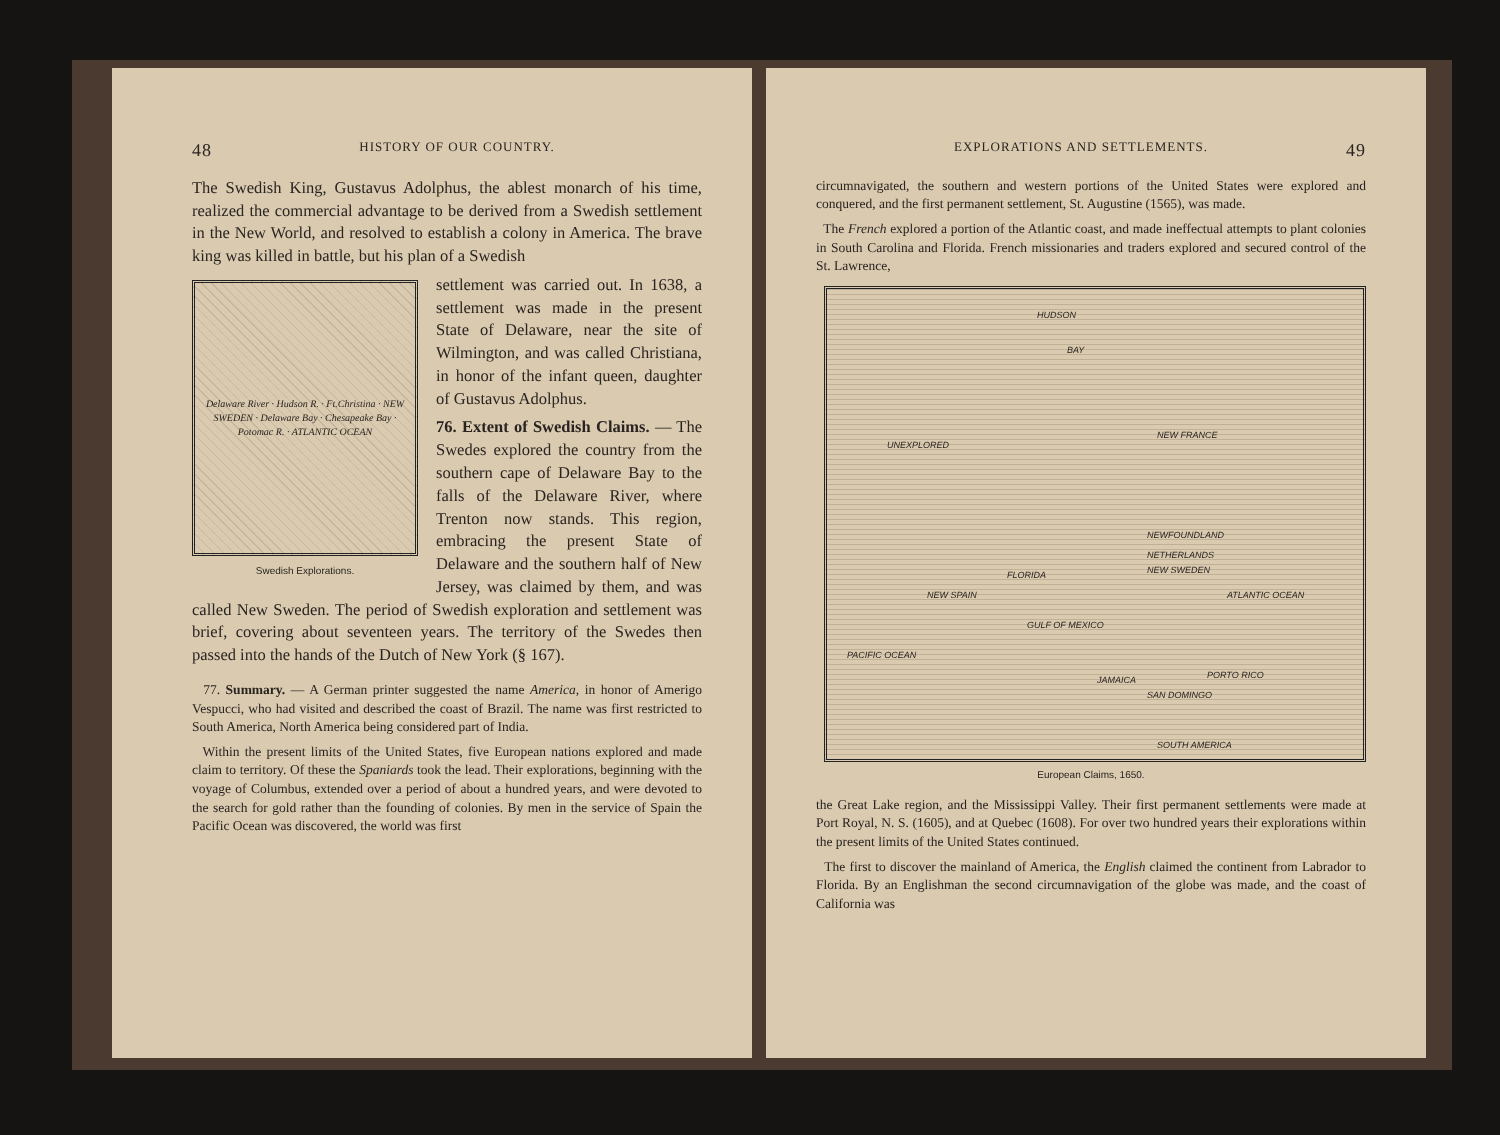48 HISTORY OF OUR COUNTRY.
The Swedish King, Gustavus Adolphus, the ablest monarch of his time, realized the commercial advantage to be derived from a Swedish settlement in the New World, and resolved to establish a colony in America. The brave king was killed in battle, but his plan of a Swedish
Delaware River · Hudson R. · Ft.Christina · NEW SWEDEN · Delaware Bay · Chesapeake Bay · Potomac R. · ATLANTIC OCEAN
Swedish Explorations.
settlement was carried out. In 1638, a settlement was made in the present State of Delaware, near the site of Wilmington, and was called Christiana, in honor of the infant queen, daughter of Gustavus Adolphus.
76. Extent of Swedish Claims. — The Swedes explored the country from the southern cape of Delaware Bay to the falls of the Delaware River, where Trenton now stands. This region, embracing the present State of Delaware and the southern half of New Jersey, was claimed by them, and was called New Sweden. The period of Swedish exploration and settlement was brief, covering about seventeen years. The territory of the Swedes then passed into the hands of the Dutch of New York (§ 167).
77. Summary. — A German printer suggested the name America, in honor of Amerigo Vespucci, who had visited and described the coast of Brazil. The name was first restricted to South America, North America being considered part of India.
Within the present limits of the United States, five European nations explored and made claim to territory. Of these the Spaniards took the lead. Their explorations, beginning with the voyage of Columbus, extended over a period of about a hundred years, and were devoted to the search for gold rather than the founding of colonies. By men in the service of Spain the Pacific Ocean was discovered, the world was first
EXPLORATIONS AND SETTLEMENTS. 49
circumnavigated, the southern and western portions of the United States were explored and conquered, and the first permanent settlement, St. Augustine (1565), was made.
The French explored a portion of the Atlantic coast, and made ineffectual attempts to plant colonies in South Carolina and Florida. French missionaries and traders explored and secured control of the St. Lawrence,
HUDSON
BAY
UNEXPLORED
NEW FRANCE
NEWFOUNDLAND
NETHERLANDS
NEW SWEDEN FLORIDA
NEW SPAIN
GULF OF MEXICO
JAMAICA
SAN DOMINGO
PORTO RICO
PACIFIC OCEAN
ATLANTIC OCEAN
SOUTH AMERICA
European Claims, 1650.
the Great Lake region, and the Mississippi Valley. Their first permanent settlements were made at Port Royal, N. S. (1605), and at Quebec (1608). For over two hundred years their explorations within the present limits of the United States continued.
The first to discover the mainland of America, the English claimed the continent from Labrador to Florida. By an Englishman the second circumnavigation of the globe was made, and the coast of California was